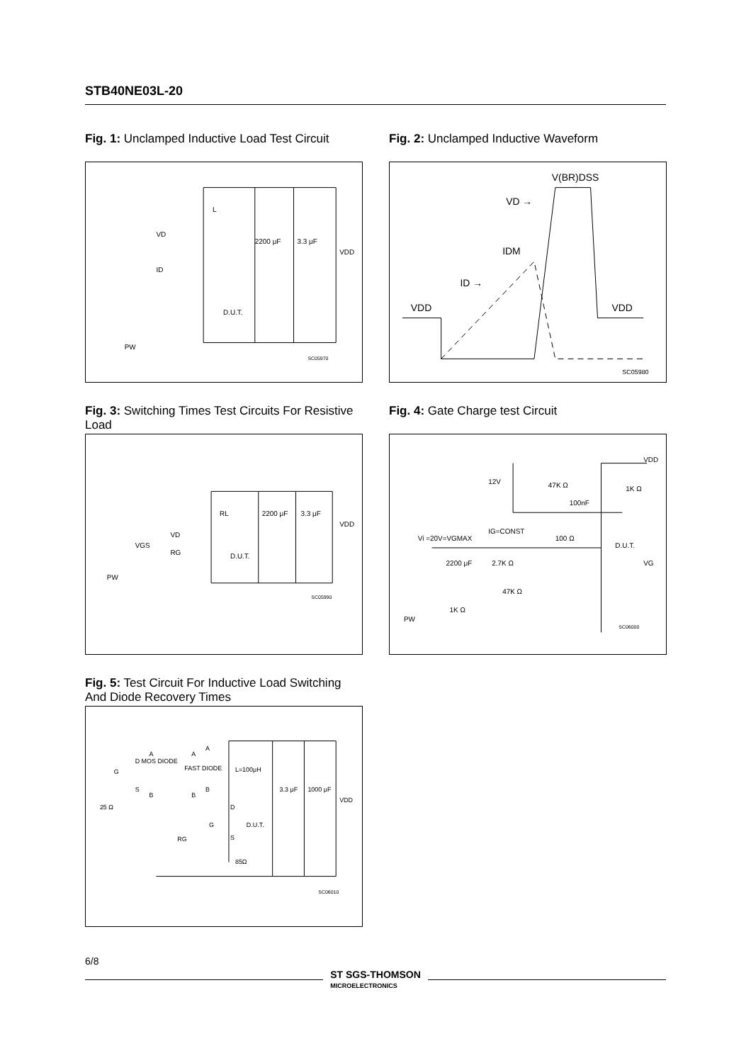STB40NE03L-20
Fig. 1: Unclamped Inductive Load Test Circuit
L
VD
ID
2200 μF
3.3 μF
VDD
D.U.T.
PW
SC05970
Fig. 3: Switching Times Test Circuits For Resistive Load
RL
2200 μF
3.3 μF
VDD
VD
RG
D.U.T.
VGS
PW
SC05990
Fig. 5: Test Circuit For Inductive Load Switching And Diode Recovery Times
A
D MOS DIODE
G
S
B
25 Ω
A
FAST DIODE
B
A
B
L=100μH
D
G
D.U.T.
S
RG
85Ω
3.3 μF
1000 μF
VDD
SC06010
Fig. 2: Unclamped Inductive Waveform
V(BR)DSS
VD →
IDM
ID →
VDD
VDD
SC05980
Fig. 4: Gate Charge test Circuit
VDD
12V
47K Ω
1K Ω
100nF
IG=CONST
Vi =20V=VGMAX
100 Ω
D.U.T.
VG
2200 μF
2.7K Ω
47K Ω
1K Ω
PW
SC06000
6/8
ST SGS-THOMSON
MICROELECTRONICS